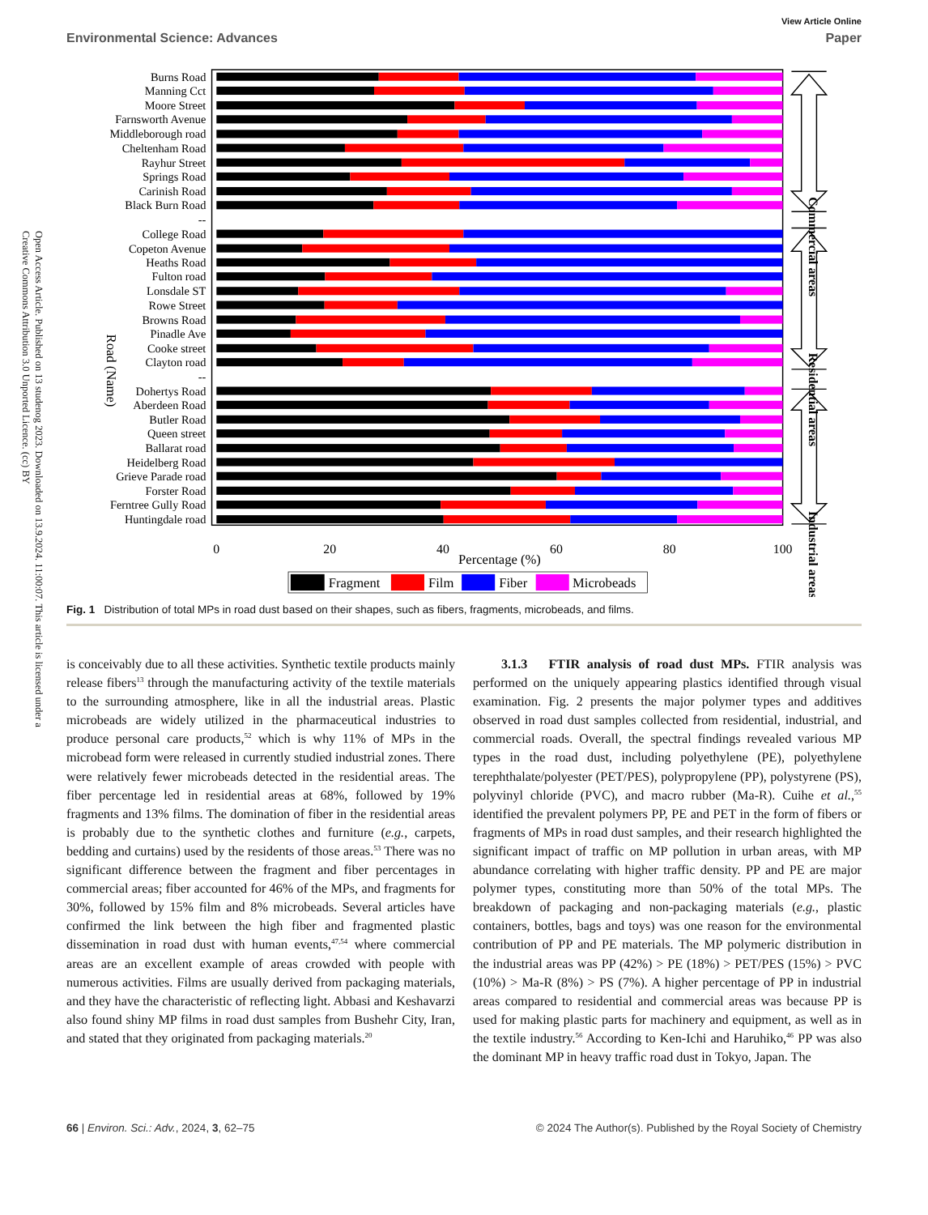Open Access Article. Published on 13 studenog 2023. Downloaded on 13.9.2024. 11:00:07. This article is licensed under a Creative Commons Attribution 3.0 Unported Licence. (cc) BY
View Article Online
Environmental Science: Advances Paper
Burns Road
Manning Cct
Moore Street
Farnsworth Avenue
Middleborough road
Cheltenham Road
Rayhur Street
Springs Road
Carinish Road
Black Burn Road
--
College Road
Copeton Avenue
Heaths Road
Fulton road
Lonsdale ST
Rowe Street
Browns Road
Pinadle Ave
Cooke street
Clayton road
--
Dohertys Road
Aberdeen Road
Butler Road
Queen street
Ballarat road
Heidelberg Road
Grieve Parade road
Forster Road
Ferntree Gully Road
Huntingdale road
Road (Name)
0
20
40
60
80
100
Percentage (%)
Commercial areas
Residential areas
Industrial areas
Fragment
Film
Fiber
Microbeads
Fig. 1 Distribution of total MPs in road dust based on their shapes, such as fibers, fragments, microbeads, and films.
is conceivably due to all these activities. Synthetic textile products mainly release fibers<sup>13</sup> through the manufacturing activity of the textile materials to the surrounding atmosphere, like in all the industrial areas. Plastic microbeads are widely utilized in the pharmaceutical industries to produce personal care products,<sup>52</sup> which is why 11% of MPs in the microbead form were released in currently studied industrial zones. There were relatively fewer microbeads detected in the residential areas. The fiber percentage led in residential areas at 68%, followed by 19% fragments and 13% films. The domination of fiber in the residential areas is probably due to the synthetic clothes and furniture (e.g., carpets, bedding and curtains) used by the residents of those areas.<sup>53</sup> There was no significant difference between the fragment and fiber percentages in commercial areas; fiber accounted for 46% of the MPs, and fragments for 30%, followed by 15% film and 8% microbeads. Several articles have confirmed the link between the high fiber and fragmented plastic dissemination in road dust with human events,<sup>47,54</sup> where commercial areas are an excellent example of areas crowded with people with numerous activities. Films are usually derived from packaging materials, and they have the characteristic of reflecting light. Abbasi and Keshavarzi also found shiny MP films in road dust samples from Bushehr City, Iran, and stated that they originated from packaging materials.<sup>20</sup>
3.1.3 FTIR analysis of road dust MPs. FTIR analysis was performed on the uniquely appearing plastics identified through visual examination. Fig. 2 presents the major polymer types and additives observed in road dust samples collected from residential, industrial, and commercial roads. Overall, the spectral findings revealed various MP types in the road dust, including polyethylene (PE), polyethylene terephthalate/polyester (PET/PES), polypropylene (PP), polystyrene (PS), polyvinyl chloride (PVC), and macro rubber (Ma-R). Cuihe et al.,<sup>55</sup> identified the prevalent polymers PP, PE and PET in the form of fibers or fragments of MPs in road dust samples, and their research highlighted the significant impact of traffic on MP pollution in urban areas, with MP abundance correlating with higher traffic density. PP and PE are major polymer types, constituting more than 50% of the total MPs. The breakdown of packaging and non-packaging materials (e.g., plastic containers, bottles, bags and toys) was one reason for the environmental contribution of PP and PE materials. The MP polymeric distribution in the industrial areas was PP (42%) > PE (18%) > PET/PES (15%) > PVC (10%) > Ma-R (8%) > PS (7%). A higher percentage of PP in industrial areas compared to residential and commercial areas was because PP is used for making plastic parts for machinery and equipment, as well as in the textile industry.<sup>56</sup> According to Ken-Ichi and Haruhiko,<sup>46</sup> PP was also the dominant MP in heavy traffic road dust in Tokyo, Japan. The
66 | Environ. Sci.: Adv., 2024, 3, 62–75 © 2024 The Author(s). Published by the Royal Society of Chemistry